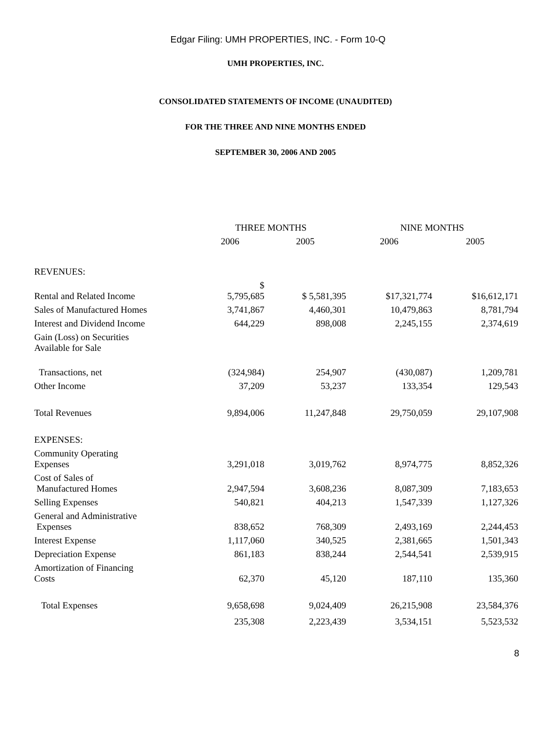Edgar Filing: UMH PROPERTIES, INC. - Form 10-Q
UMH PROPERTIES, INC.
CONSOLIDATED STATEMENTS OF INCOME (UNAUDITED)
FOR THE THREE AND NINE MONTHS ENDED
SEPTEMBER 30, 2006 AND 2005
| | THREE MONTHS | | NINE MONTHS | |
| --- | --- | --- | --- | --- |
| | 2006 | 2005 | 2006 | 2005 |
| REVENUES: | | | | |
| Rental and Related Income | $ 5,795,685 | $ 5,581,395 | $17,321,774 | $16,612,171 |
| Sales of Manufactured Homes | 3,741,867 | 4,460,301 | 10,479,863 | 8,781,794 |
| Interest and Dividend Income | 644,229 | 898,008 | 2,245,155 | 2,374,619 |
| Gain (Loss) on Securities Available for Sale | | | | |
| Transactions, net | (324,984) | 254,907 | (430,087) | 1,209,781 |
| Other Income | 37,209 | 53,237 | 133,354 | 129,543 |
| Total Revenues | 9,894,006 | 11,247,848 | 29,750,059 | 29,107,908 |
| EXPENSES: | | | | |
| Community Operating Expenses | 3,291,018 | 3,019,762 | 8,974,775 | 8,852,326 |
| Cost of Sales of Manufactured Homes | 2,947,594 | 3,608,236 | 8,087,309 | 7,183,653 |
| Selling Expenses | 540,821 | 404,213 | 1,547,339 | 1,127,326 |
| General and Administrative Expenses | 838,652 | 768,309 | 2,493,169 | 2,244,453 |
| Interest Expense | 1,117,060 | 340,525 | 2,381,665 | 1,501,343 |
| Depreciation Expense | 861,183 | 838,244 | 2,544,541 | 2,539,915 |
| Amortization of Financing Costs | 62,370 | 45,120 | 187,110 | 135,360 |
| Total Expenses | 9,658,698 | 9,024,409 | 26,215,908 | 23,584,376 |
| | 235,308 | 2,223,439 | 3,534,151 | 5,523,532 |
8